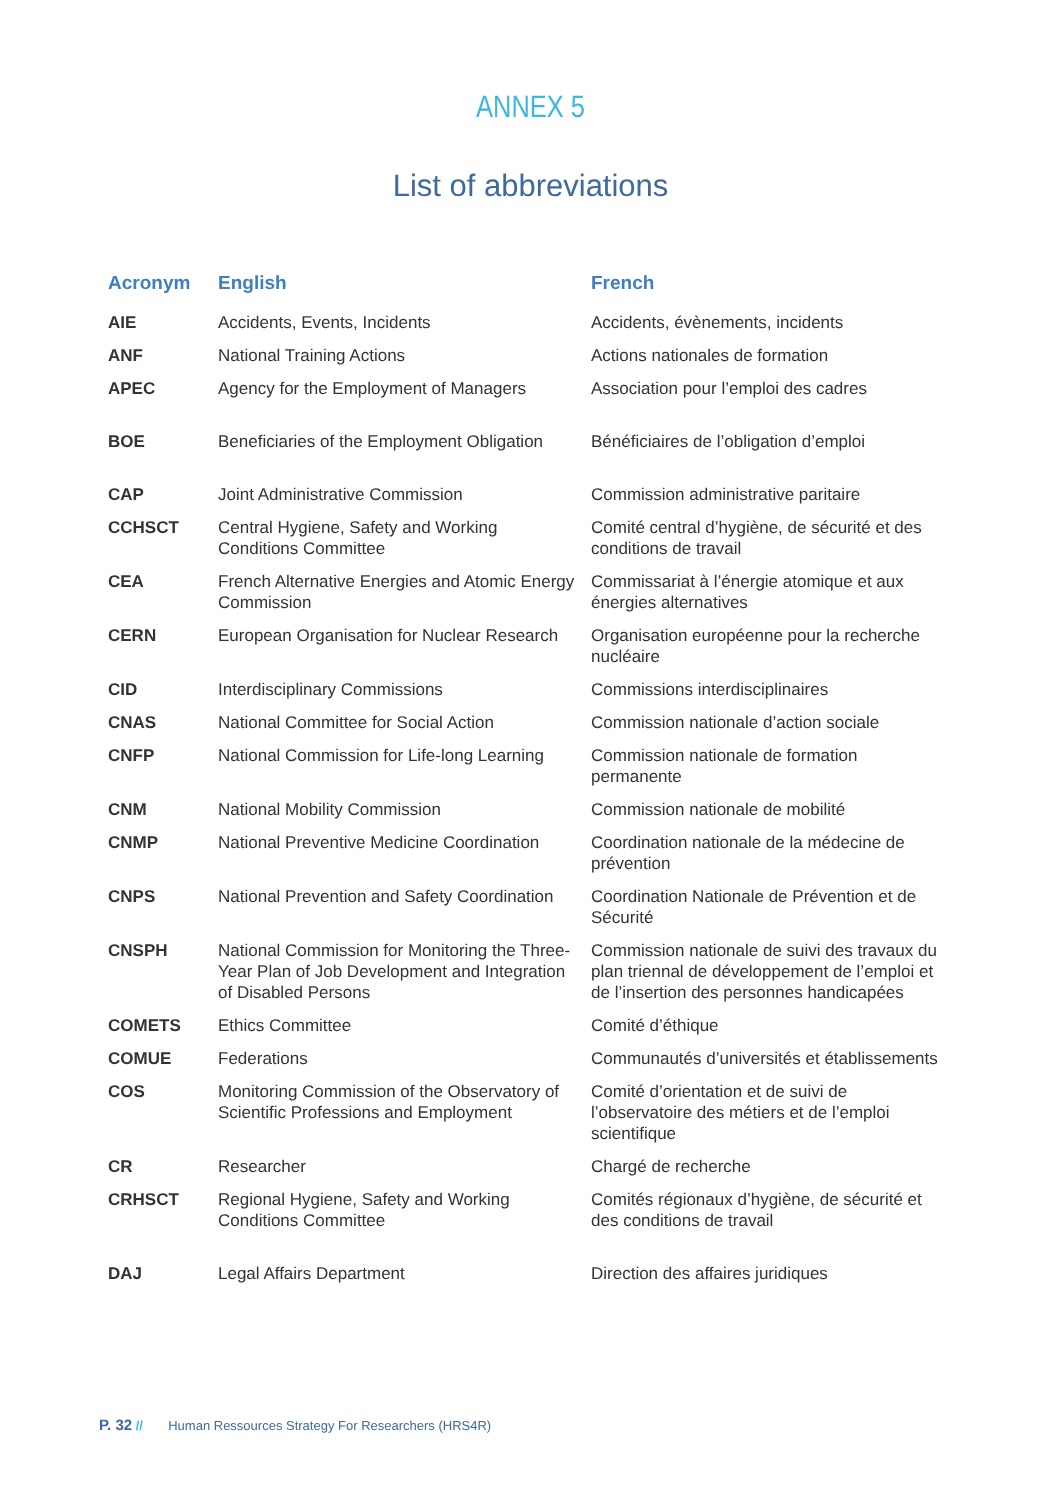ANNEX 5
List of abbreviations
| Acronym | English | French |
| --- | --- | --- |
| AIE | Accidents, Events, Incidents | Accidents, évènements, incidents |
| ANF | National Training Actions | Actions nationales de formation |
| APEC | Agency for the Employment of Managers | Association pour l’emploi des cadres |
| BOE | Beneficiaries of the Employment Obligation | Bénéficiaires de l’obligation d’emploi |
| CAP | Joint Administrative Commission | Commission administrative paritaire |
| CCHSCT | Central Hygiene, Safety and Working Conditions Committee | Comité central d’hygiène, de sécurité et des conditions de travail |
| CEA | French Alternative Energies and Atomic Energy Commission | Commissariat à l’énergie atomique et aux énergies alternatives |
| CERN | European Organisation for Nuclear Research | Organisation européenne pour la recherche nucléaire |
| CID | Interdisciplinary Commissions | Commissions interdisciplinaires |
| CNAS | National Committee for Social Action | Commission nationale d’action sociale |
| CNFP | National Commission for Life-long Learning | Commission nationale de formation permanente |
| CNM | National Mobility Commission | Commission nationale de mobilité |
| CNMP | National Preventive Medicine Coordination | Coordination nationale de la médecine de prévention |
| CNPS | National Prevention and Safety Coordination | Coordination Nationale de Prévention et de Sécurité |
| CNSPH | National Commission for Monitoring the Three-Year Plan of Job Development and Integration of Disabled Persons | Commission nationale de suivi des travaux du plan triennal de développement de l’emploi et de l’insertion des personnes handicapées |
| COMETS | Ethics Committee | Comité d’éthique |
| COMUE | Federations | Communautés d’universités et établissements |
| COS | Monitoring Commission of the Observatory of Scientific Professions and Employment | Comité d’orientation et de suivi de l’observatoire des métiers et de l’emploi scientifique |
| CR | Researcher | Chargé de recherche |
| CRHSCT | Regional Hygiene, Safety and Working Conditions Committee | Comités régionaux d’hygiène, de sécurité et des conditions de travail |
| DAJ | Legal Affairs Department | Direction des affaires juridiques |
P. 32 // Human Ressources Strategy For Researchers (HRS4R)